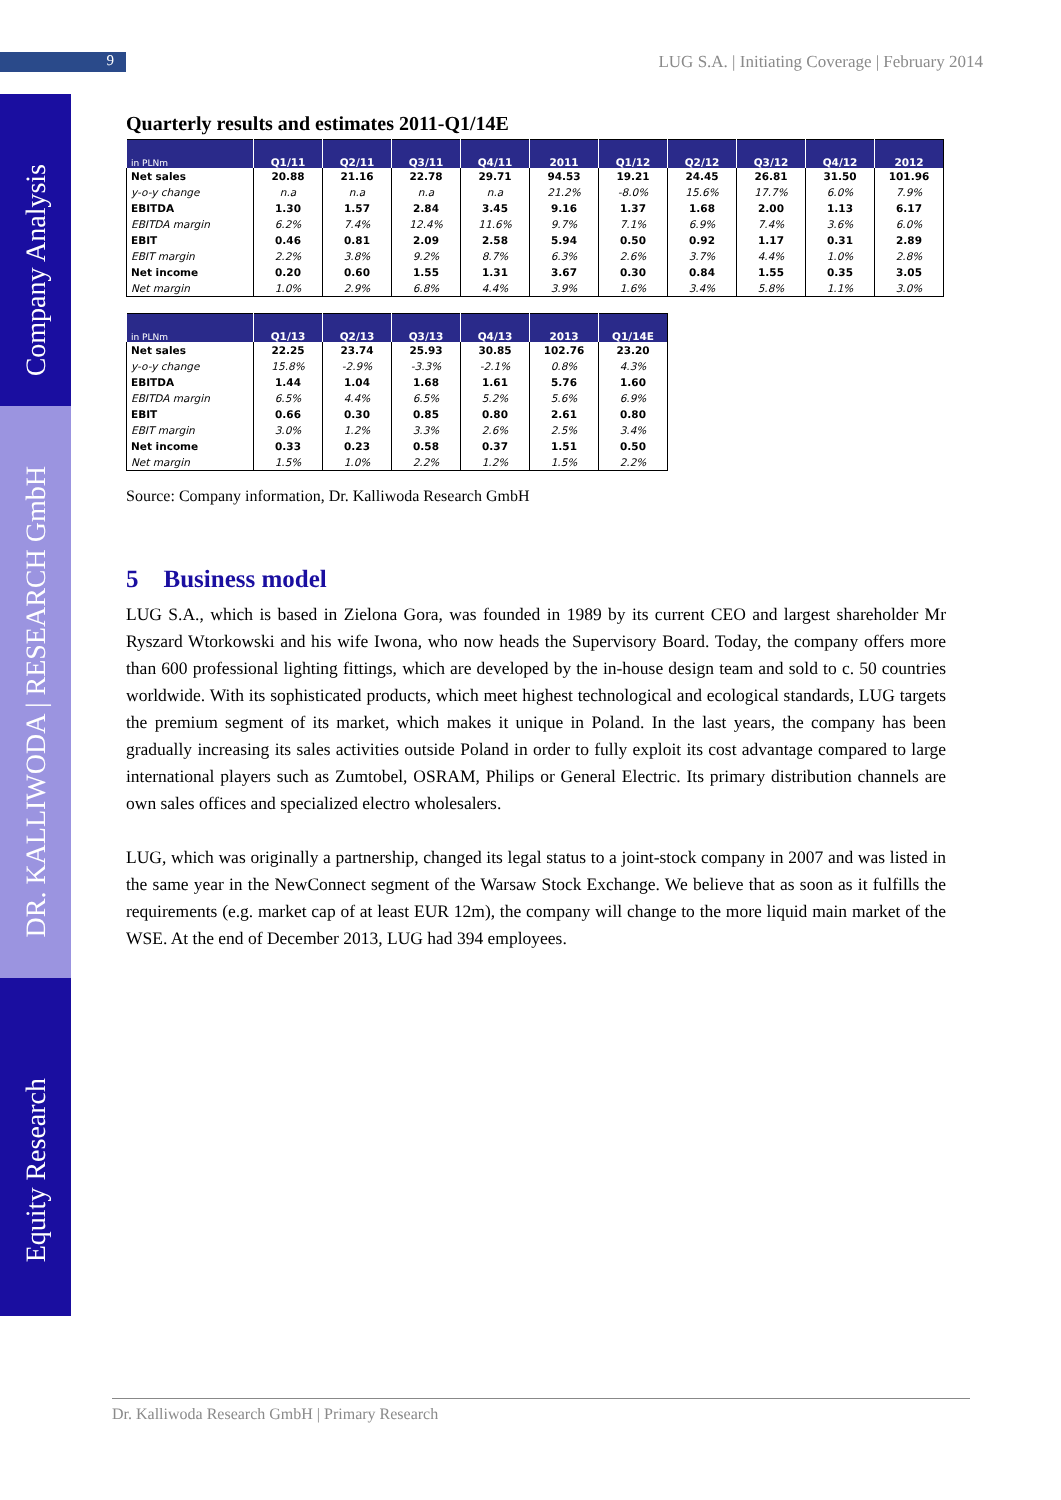9
LUG S.A. | Initiating Coverage | February 2014
Company Analysis
DR. KALLIWODA | RESEARCH GmbH
Equity Research
Quarterly results and estimates 2011-Q1/14E
| in PLNm | Q1/11 | Q2/11 | Q3/11 | Q4/11 | 2011 | Q1/12 | Q2/12 | Q3/12 | Q4/12 | 2012 |
| --- | --- | --- | --- | --- | --- | --- | --- | --- | --- | --- |
| Net sales | 20.88 | 21.16 | 22.78 | 29.71 | 94.53 | 19.21 | 24.45 | 26.81 | 31.50 | 101.96 |
| y-o-y change | n.a | n.a | n.a | n.a | 21.2% | -8.0% | 15.6% | 17.7% | 6.0% | 7.9% |
| EBITDA | 1.30 | 1.57 | 2.84 | 3.45 | 9.16 | 1.37 | 1.68 | 2.00 | 1.13 | 6.17 |
| EBITDA margin | 6.2% | 7.4% | 12.4% | 11.6% | 9.7% | 7.1% | 6.9% | 7.4% | 3.6% | 6.0% |
| EBIT | 0.46 | 0.81 | 2.09 | 2.58 | 5.94 | 0.50 | 0.92 | 1.17 | 0.31 | 2.89 |
| EBIT margin | 2.2% | 3.8% | 9.2% | 8.7% | 6.3% | 2.6% | 3.7% | 4.4% | 1.0% | 2.8% |
| Net income | 0.20 | 0.60 | 1.55 | 1.31 | 3.67 | 0.30 | 0.84 | 1.55 | 0.35 | 3.05 |
| Net margin | 1.0% | 2.9% | 6.8% | 4.4% | 3.9% | 1.6% | 3.4% | 5.8% | 1.1% | 3.0% |
| in PLNm | Q1/13 | Q2/13 | Q3/13 | Q4/13 | 2013 | Q1/14E |
| --- | --- | --- | --- | --- | --- | --- |
| Net sales | 22.25 | 23.74 | 25.93 | 30.85 | 102.76 | 23.20 |
| y-o-y change | 15.8% | -2.9% | -3.3% | -2.1% | 0.8% | 4.3% |
| EBITDA | 1.44 | 1.04 | 1.68 | 1.61 | 5.76 | 1.60 |
| EBITDA margin | 6.5% | 4.4% | 6.5% | 5.2% | 5.6% | 6.9% |
| EBIT | 0.66 | 0.30 | 0.85 | 0.80 | 2.61 | 0.80 |
| EBIT margin | 3.0% | 1.2% | 3.3% | 2.6% | 2.5% | 3.4% |
| Net income | 0.33 | 0.23 | 0.58 | 0.37 | 1.51 | 0.50 |
| Net margin | 1.5% | 1.0% | 2.2% | 1.2% | 1.5% | 2.2% |
Source: Company information, Dr. Kalliwoda Research GmbH
5 Business model
LUG S.A., which is based in Zielona Gora, was founded in 1989 by its current CEO and largest shareholder Mr Ryszard Wtorkowski and his wife Iwona, who now heads the Supervisory Board. Today, the company offers more than 600 professional lighting fittings, which are developed by the in-house design team and sold to c. 50 countries worldwide. With its sophisticated products, which meet highest technological and ecological standards, LUG targets the premium segment of its market, which makes it unique in Poland. In the last years, the company has been gradually increasing its sales activities outside Poland in order to fully exploit its cost advantage compared to large international players such as Zumtobel, OSRAM, Philips or General Electric. Its primary distribution channels are own sales offices and specialized electro wholesalers.
LUG, which was originally a partnership, changed its legal status to a joint-stock company in 2007 and was listed in the same year in the NewConnect segment of the Warsaw Stock Exchange. We believe that as soon as it fulfills the requirements (e.g. market cap of at least EUR 12m), the company will change to the more liquid main market of the WSE. At the end of December 2013, LUG had 394 employees.
Dr. Kalliwoda Research GmbH | Primary Research